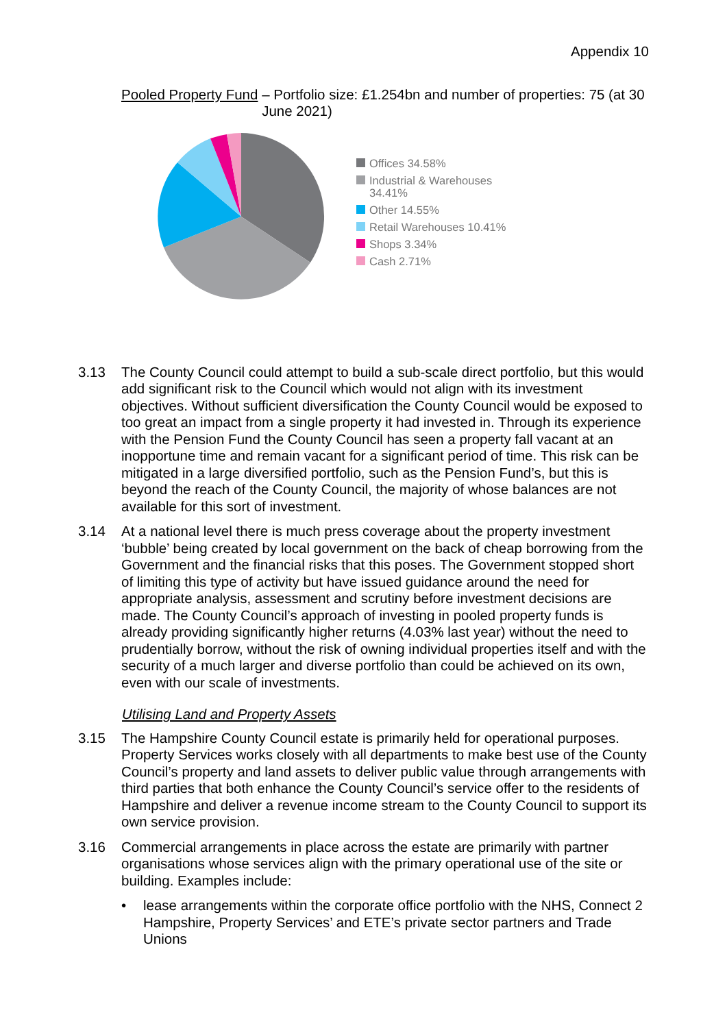Appendix 10
Pooled Property Fund – Portfolio size: £1.254bn and number of properties: 75 (at 30 June 2021)
Offices 34.58%
Industrial & Warehouses
34.41%
Other 14.55%
Retail Warehouses 10.41%
Shops 3.34%
Cash 2.71%
3.13 The County Council could attempt to build a sub-scale direct portfolio, but this would add significant risk to the Council which would not align with its investment objectives. Without sufficient diversification the County Council would be exposed to too great an impact from a single property it had invested in. Through its experience with the Pension Fund the County Council has seen a property fall vacant at an inopportune time and remain vacant for a significant period of time. This risk can be mitigated in a large diversified portfolio, such as the Pension Fund’s, but this is beyond the reach of the County Council, the majority of whose balances are not available for this sort of investment.
3.14 At a national level there is much press coverage about the property investment ‘bubble’ being created by local government on the back of cheap borrowing from the Government and the financial risks that this poses. The Government stopped short of limiting this type of activity but have issued guidance around the need for appropriate analysis, assessment and scrutiny before investment decisions are made. The County Council’s approach of investing in pooled property funds is already providing significantly higher returns (4.03% last year) without the need to prudentially borrow, without the risk of owning individual properties itself and with the security of a much larger and diverse portfolio than could be achieved on its own, even with our scale of investments.
Utilising Land and Property Assets
3.15 The Hampshire County Council estate is primarily held for operational purposes. Property Services works closely with all departments to make best use of the County Council’s property and land assets to deliver public value through arrangements with third parties that both enhance the County Council’s service offer to the residents of Hampshire and deliver a revenue income stream to the County Council to support its own service provision.
3.16 Commercial arrangements in place across the estate are primarily with partner organisations whose services align with the primary operational use of the site or building. Examples include:
• lease arrangements within the corporate office portfolio with the NHS, Connect 2 Hampshire, Property Services’ and ETE’s private sector partners and Trade Unions